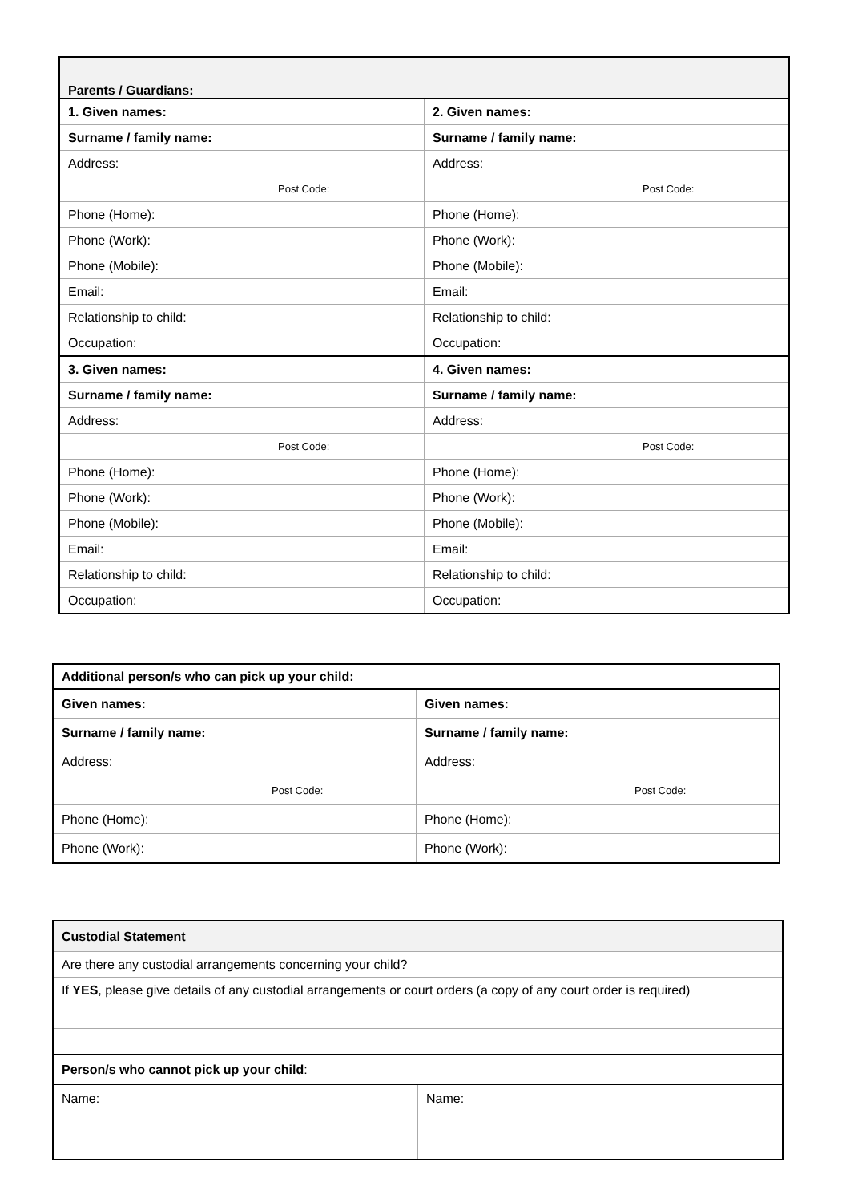| Parents / Guardians: | |
| --- | --- |
| 1. Given names: | 2. Given names: |
| Surname / family name: | Surname / family name: |
| Address: | Address: |
| Post Code: | Post Code: |
| Phone (Home): | Phone (Home): |
| Phone (Work): | Phone (Work): |
| Phone (Mobile): | Phone (Mobile): |
| Email: | Email: |
| Relationship to child: | Relationship to child: |
| Occupation: | Occupation: |
| 3. Given names: | 4. Given names: |
| Surname / family name: | Surname / family name: |
| Address: | Address: |
| Post Code: | Post Code: |
| Phone (Home): | Phone (Home): |
| Phone (Work): | Phone (Work): |
| Phone (Mobile): | Phone (Mobile): |
| Email: | Email: |
| Relationship to child: | Relationship to child: |
| Occupation: | Occupation: |
| Additional person/s who can pick up your child: | |
| --- | --- |
| Given names: | Given names: |
| Surname / family name: | Surname / family name: |
| Address: | Address: |
| Post Code: | Post Code: |
| Phone (Home): | Phone (Home): |
| Phone (Work): | Phone (Work): |
| Custodial Statement | |
| --- | --- |
| Are there any custodial arrangements concerning your child? | |
| If YES , please give details of any custodial arrangements or court orders (a copy of any court order is required) | |
| Person/s who cannot pick up your child : | |
| Name: | Name: |